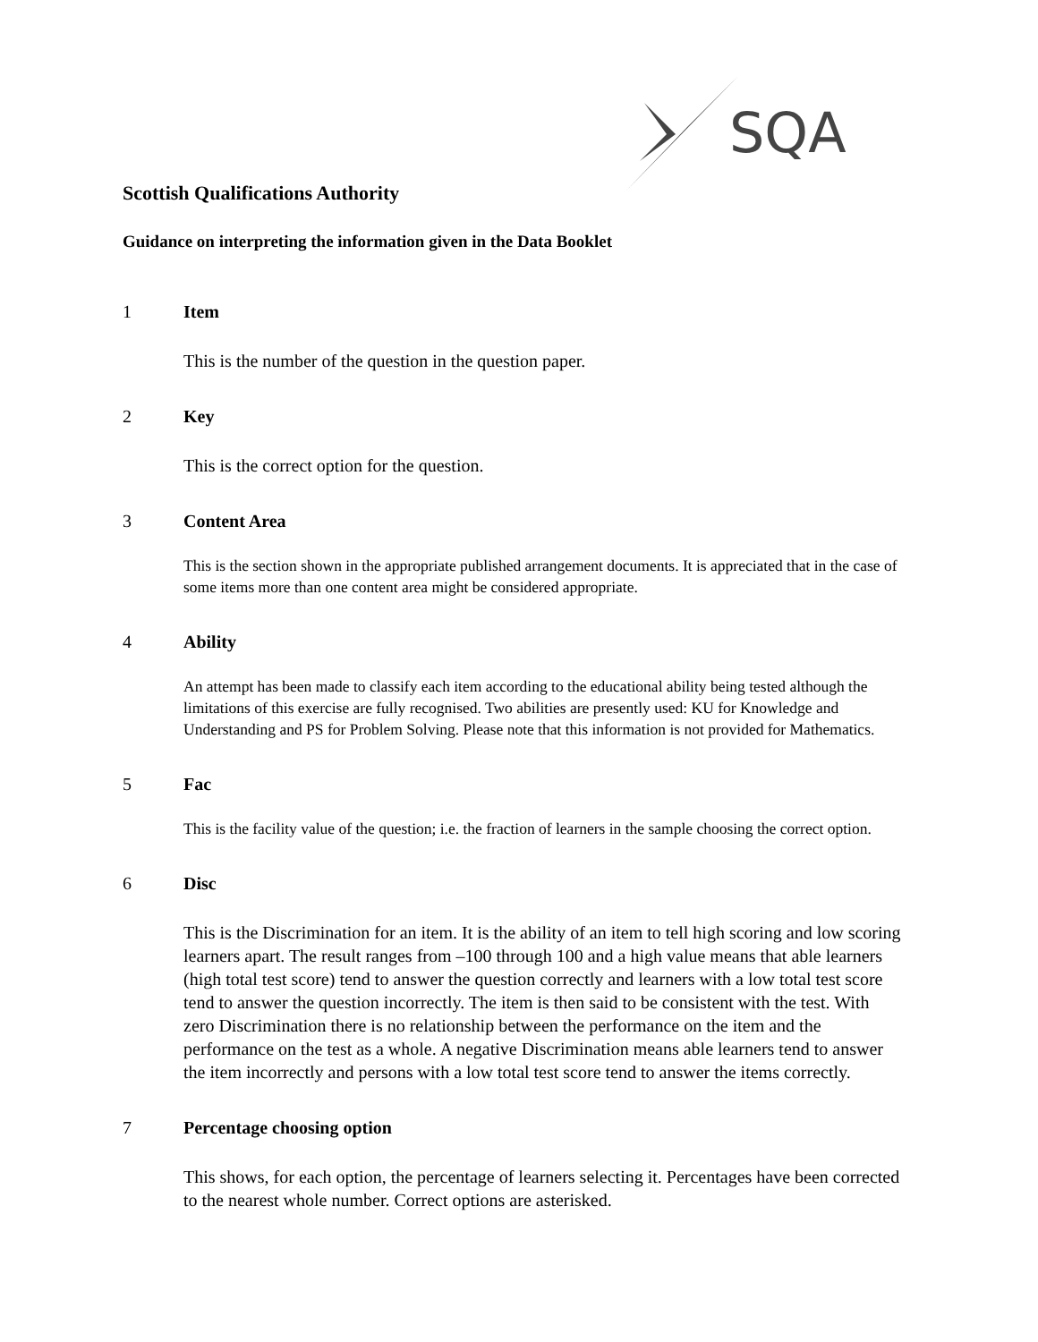SQA
Scottish Qualifications Authority
Guidance on interpreting the information given in the Data Booklet
1 Item
This is the number of the question in the question paper.
2 Key
This is the correct option for the question.
3 Content Area
This is the section shown in the appropriate published arrangement documents. It is appreciated that in the case of some items more than one content area might be considered appropriate.
4 Ability
An attempt has been made to classify each item according to the educational ability being tested although the limitations of this exercise are fully recognised. Two abilities are presently used: KU for Knowledge and Understanding and PS for Problem Solving. Please note that this information is not provided for Mathematics.
5 Fac
This is the facility value of the question; i.e. the fraction of learners in the sample choosing the correct option.
6 Disc
This is the Discrimination for an item. It is the ability of an item to tell high scoring and low scoring learners apart. The result ranges from –100 through 100 and a high value means that able learners (high total test score) tend to answer the question correctly and learners with a low total test score tend to answer the question incorrectly. The item is then said to be consistent with the test. With zero Discrimination there is no relationship between the performance on the item and the performance on the test as a whole. A negative Discrimination means able learners tend to answer the item incorrectly and persons with a low total test score tend to answer the items correctly.
7 Percentage choosing option
This shows, for each option, the percentage of learners selecting it. Percentages have been corrected to the nearest whole number. Correct options are asterisked.